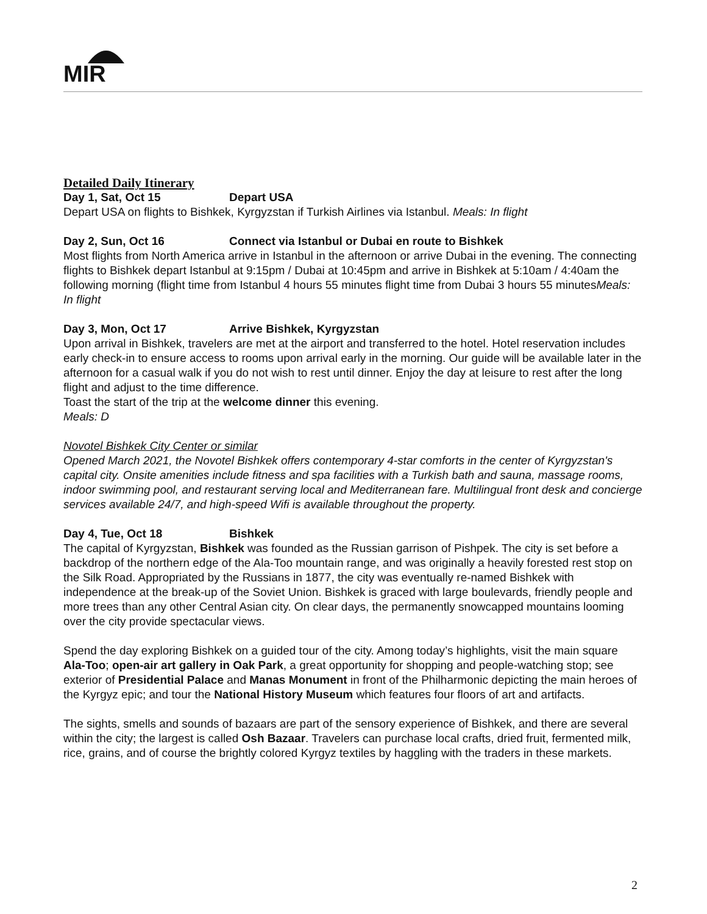MIR
Detailed Daily Itinerary
Day 1, Sat, Oct 15 Depart USA
Depart USA on flights to Bishkek, Kyrgyzstan if Turkish Airlines via Istanbul. Meals: In flight
Day 2, Sun, Oct 16 Connect via Istanbul or Dubai en route to Bishkek
Most flights from North America arrive in Istanbul in the afternoon or arrive Dubai in the evening. The connecting flights to Bishkek depart Istanbul at 9:15pm / Dubai at 10:45pm and arrive in Bishkek at 5:10am / 4:40am the following morning (flight time from Istanbul 4 hours 55 minutes flight time from Dubai 3 hours 55 minutesMeals: In flight
Day 3, Mon, Oct 17 Arrive Bishkek, Kyrgyzstan
Upon arrival in Bishkek, travelers are met at the airport and transferred to the hotel. Hotel reservation includes early check-in to ensure access to rooms upon arrival early in the morning. Our guide will be available later in the afternoon for a casual walk if you do not wish to rest until dinner. Enjoy the day at leisure to rest after the long flight and adjust to the time difference.
Toast the start of the trip at the welcome dinner this evening.
Meals: D
Novotel Bishkek City Center or similar
Opened March 2021, the Novotel Bishkek offers contemporary 4-star comforts in the center of Kyrgyzstan's capital city. Onsite amenities include fitness and spa facilities with a Turkish bath and sauna, massage rooms, indoor swimming pool, and restaurant serving local and Mediterranean fare. Multilingual front desk and concierge services available 24/7, and high-speed Wifi is available throughout the property.
Day 4, Tue, Oct 18 Bishkek
The capital of Kyrgyzstan, Bishkek was founded as the Russian garrison of Pishpek. The city is set before a backdrop of the northern edge of the Ala-Too mountain range, and was originally a heavily forested rest stop on the Silk Road. Appropriated by the Russians in 1877, the city was eventually re-named Bishkek with independence at the break-up of the Soviet Union. Bishkek is graced with large boulevards, friendly people and more trees than any other Central Asian city. On clear days, the permanently snowcapped mountains looming over the city provide spectacular views.
Spend the day exploring Bishkek on a guided tour of the city. Among today’s highlights, visit the main square Ala-Too; open-air art gallery in Oak Park, a great opportunity for shopping and people-watching stop; see exterior of Presidential Palace and Manas Monument in front of the Philharmonic depicting the main heroes of the Kyrgyz epic; and tour the National History Museum which features four floors of art and artifacts.
The sights, smells and sounds of bazaars are part of the sensory experience of Bishkek, and there are several within the city; the largest is called Osh Bazaar. Travelers can purchase local crafts, dried fruit, fermented milk, rice, grains, and of course the brightly colored Kyrgyz textiles by haggling with the traders in these markets.
2